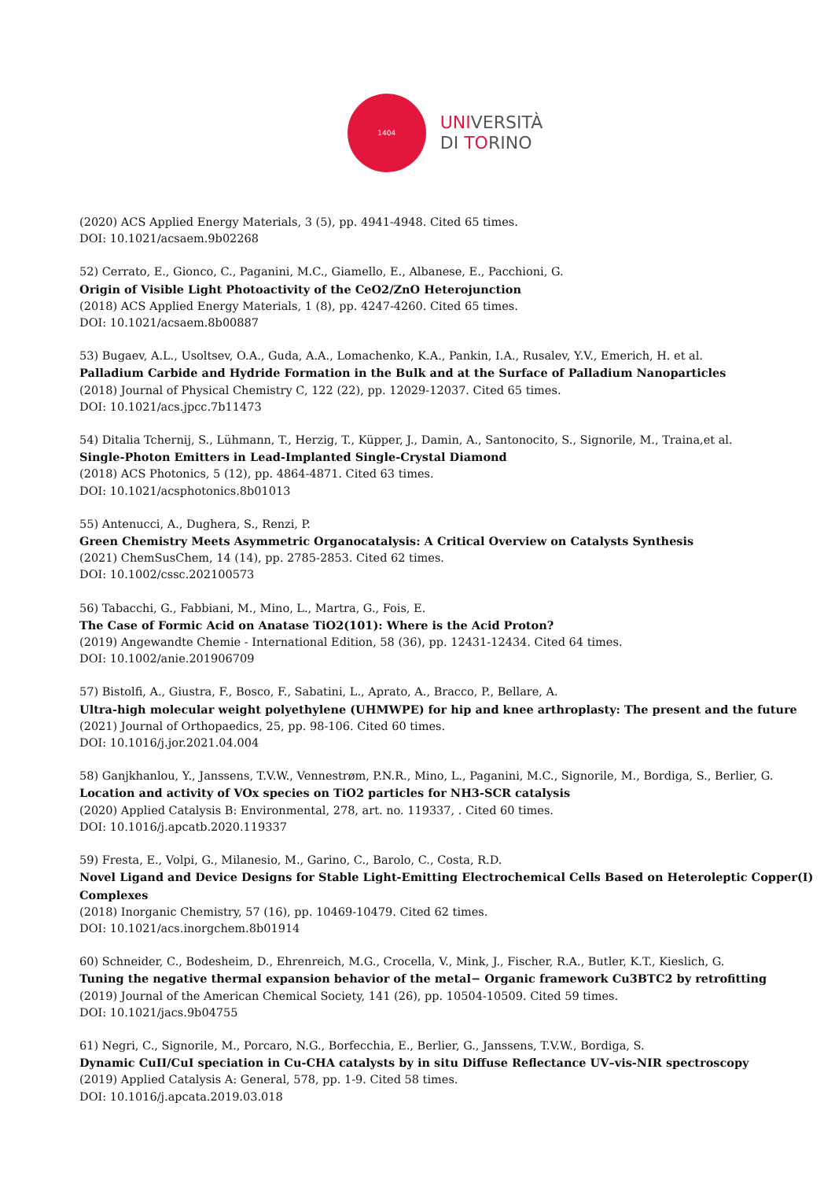1404
UNIVERSITÀ
DI TORINO
(2020) ACS Applied Energy Materials, 3 (5), pp. 4941-4948. Cited 65 times.
DOI: 10.1021/acsaem.9b02268
52) Cerrato, E., Gionco, C., Paganini, M.C., Giamello, E., Albanese, E., Pacchioni, G.
Origin of Visible Light Photoactivity of the CeO2/ZnO Heterojunction
(2018) ACS Applied Energy Materials, 1 (8), pp. 4247-4260. Cited 65 times.
DOI: 10.1021/acsaem.8b00887
53) Bugaev, A.L., Usoltsev, O.A., Guda, A.A., Lomachenko, K.A., Pankin, I.A., Rusalev, Y.V., Emerich, H. et al.
Palladium Carbide and Hydride Formation in the Bulk and at the Surface of Palladium Nanoparticles
(2018) Journal of Physical Chemistry C, 122 (22), pp. 12029-12037. Cited 65 times.
DOI: 10.1021/acs.jpcc.7b11473
54) Ditalia Tchernij, S., Lühmann, T., Herzig, T., Küpper, J., Damin, A., Santonocito, S., Signorile, M., Traina,et al.
Single-Photon Emitters in Lead-Implanted Single-Crystal Diamond
(2018) ACS Photonics, 5 (12), pp. 4864-4871. Cited 63 times.
DOI: 10.1021/acsphotonics.8b01013
55) Antenucci, A., Dughera, S., Renzi, P.
Green Chemistry Meets Asymmetric Organocatalysis: A Critical Overview on Catalysts Synthesis
(2021) ChemSusChem, 14 (14), pp. 2785-2853. Cited 62 times.
DOI: 10.1002/cssc.202100573
56) Tabacchi, G., Fabbiani, M., Mino, L., Martra, G., Fois, E.
The Case of Formic Acid on Anatase TiO2(101): Where is the Acid Proton?
(2019) Angewandte Chemie - International Edition, 58 (36), pp. 12431-12434. Cited 64 times.
DOI: 10.1002/anie.201906709
57) Bistolfi, A., Giustra, F., Bosco, F., Sabatini, L., Aprato, A., Bracco, P., Bellare, A.
Ultra-high molecular weight polyethylene (UHMWPE) for hip and knee arthroplasty: The present and the future
(2021) Journal of Orthopaedics, 25, pp. 98-106. Cited 60 times.
DOI: 10.1016/j.jor.2021.04.004
58) Ganjkhanlou, Y., Janssens, T.V.W., Vennestrøm, P.N.R., Mino, L., Paganini, M.C., Signorile, M., Bordiga, S., Berlier, G.
Location and activity of VOx species on TiO2 particles for NH3-SCR catalysis
(2020) Applied Catalysis B: Environmental, 278, art. no. 119337, . Cited 60 times.
DOI: 10.1016/j.apcatb.2020.119337
59) Fresta, E., Volpi, G., Milanesio, M., Garino, C., Barolo, C., Costa, R.D.
Novel Ligand and Device Designs for Stable Light-Emitting Electrochemical Cells Based on Heteroleptic Copper(I) Complexes
(2018) Inorganic Chemistry, 57 (16), pp. 10469-10479. Cited 62 times.
DOI: 10.1021/acs.inorgchem.8b01914
60) Schneider, C., Bodesheim, D., Ehrenreich, M.G., Crocella, V., Mink, J., Fischer, R.A., Butler, K.T., Kieslich, G.
Tuning the negative thermal expansion behavior of the metal− Organic framework Cu3BTC2 by retrofitting
(2019) Journal of the American Chemical Society, 141 (26), pp. 10504-10509. Cited 59 times.
DOI: 10.1021/jacs.9b04755
61) Negri, C., Signorile, M., Porcaro, N.G., Borfecchia, E., Berlier, G., Janssens, T.V.W., Bordiga, S.
Dynamic CuII/CuI speciation in Cu-CHA catalysts by in situ Diffuse Reflectance UV–vis-NIR spectroscopy
(2019) Applied Catalysis A: General, 578, pp. 1-9. Cited 58 times.
DOI: 10.1016/j.apcata.2019.03.018